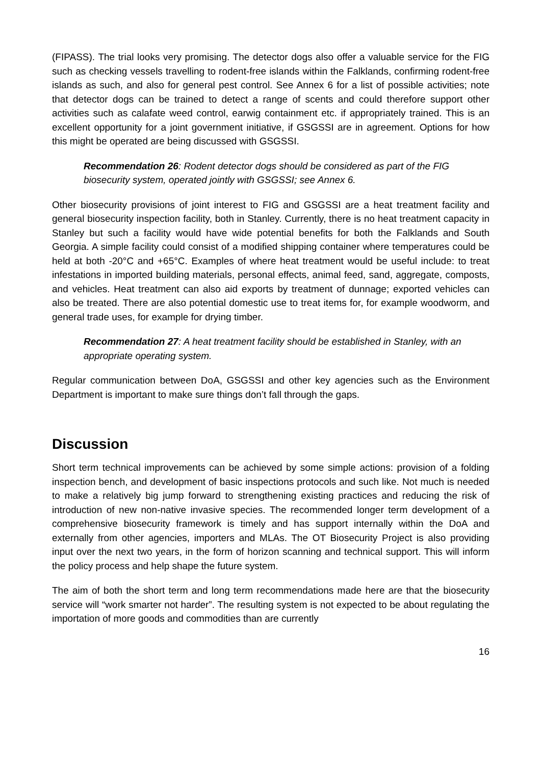(FIPASS). The trial looks very promising. The detector dogs also offer a valuable service for the FIG such as checking vessels travelling to rodent-free islands within the Falklands, confirming rodent-free islands as such, and also for general pest control. See Annex 6 for a list of possible activities; note that detector dogs can be trained to detect a range of scents and could therefore support other activities such as calafate weed control, earwig containment etc. if appropriately trained. This is an excellent opportunity for a joint government initiative, if GSGSSI are in agreement. Options for how this might be operated are being discussed with GSGSSI.
Recommendation 26: Rodent detector dogs should be considered as part of the FIG biosecurity system, operated jointly with GSGSSI; see Annex 6.
Other biosecurity provisions of joint interest to FIG and GSGSSI are a heat treatment facility and general biosecurity inspection facility, both in Stanley. Currently, there is no heat treatment capacity in Stanley but such a facility would have wide potential benefits for both the Falklands and South Georgia. A simple facility could consist of a modified shipping container where temperatures could be held at both -20°C and +65°C. Examples of where heat treatment would be useful include: to treat infestations in imported building materials, personal effects, animal feed, sand, aggregate, composts, and vehicles. Heat treatment can also aid exports by treatment of dunnage; exported vehicles can also be treated. There are also potential domestic use to treat items for, for example woodworm, and general trade uses, for example for drying timber.
Recommendation 27: A heat treatment facility should be established in Stanley, with an appropriate operating system.
Regular communication between DoA, GSGSSI and other key agencies such as the Environment Department is important to make sure things don’t fall through the gaps.
Discussion
Short term technical improvements can be achieved by some simple actions: provision of a folding inspection bench, and development of basic inspections protocols and such like. Not much is needed to make a relatively big jump forward to strengthening existing practices and reducing the risk of introduction of new non-native invasive species. The recommended longer term development of a comprehensive biosecurity framework is timely and has support internally within the DoA and externally from other agencies, importers and MLAs. The OT Biosecurity Project is also providing input over the next two years, in the form of horizon scanning and technical support. This will inform the policy process and help shape the future system.
The aim of both the short term and long term recommendations made here are that the biosecurity service will “work smarter not harder”. The resulting system is not expected to be about regulating the importation of more goods and commodities than are currently
16